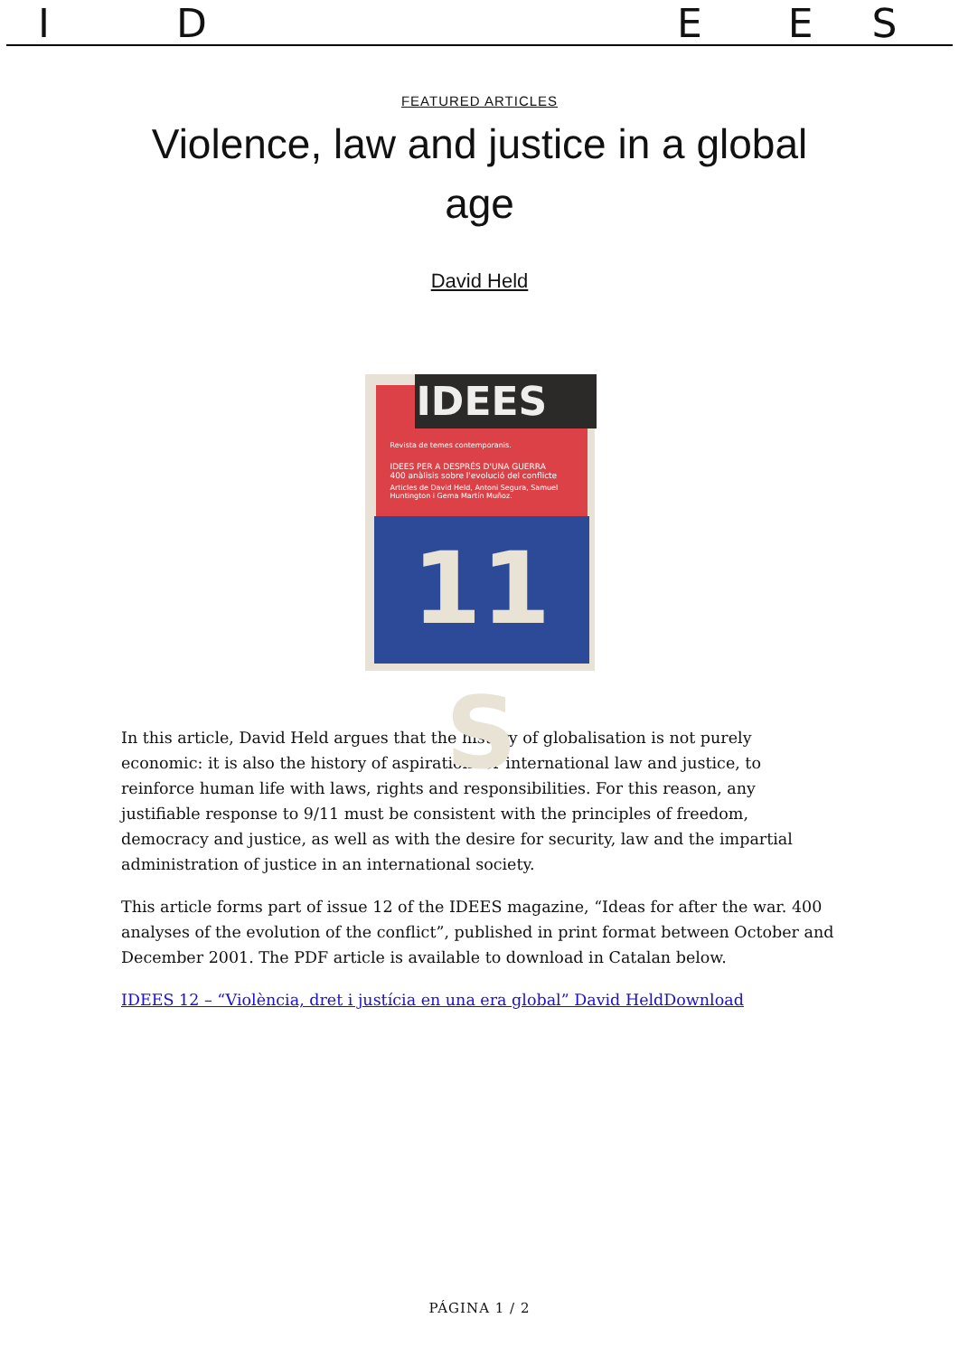IDEES
FEATURED ARTICLES
Violence, law and justice in a global age
David Held
Revista de temes contemporanis.
IDEES PER A DESPRÉS D'UNA GUERRA
400 anàlisis sobre l'evolució del conflicte
Articles de David Held, Antoni Segura, Samuel Huntington i Gema Martín Muñoz.
IDEES
11 S
In this article, David Held argues that the history of globalisation is not purely economic: it is also the history of aspiration for international law and justice, to reinforce human life with laws, rights and responsibilities. For this reason, any justifiable response to 9/11 must be consistent with the principles of freedom, democracy and justice, as well as with the desire for security, law and the impartial administration of justice in an international society.
This article forms part of issue 12 of the IDEES magazine, “Ideas for after the war. 400 analyses of the evolution of the conflict”, published in print format between October and December 2001. The PDF article is available to download in Catalan below.
IDEES 12 – “Violència, dret i justícia en una era global” David HeldDownload
PÁGINA 1 / 2